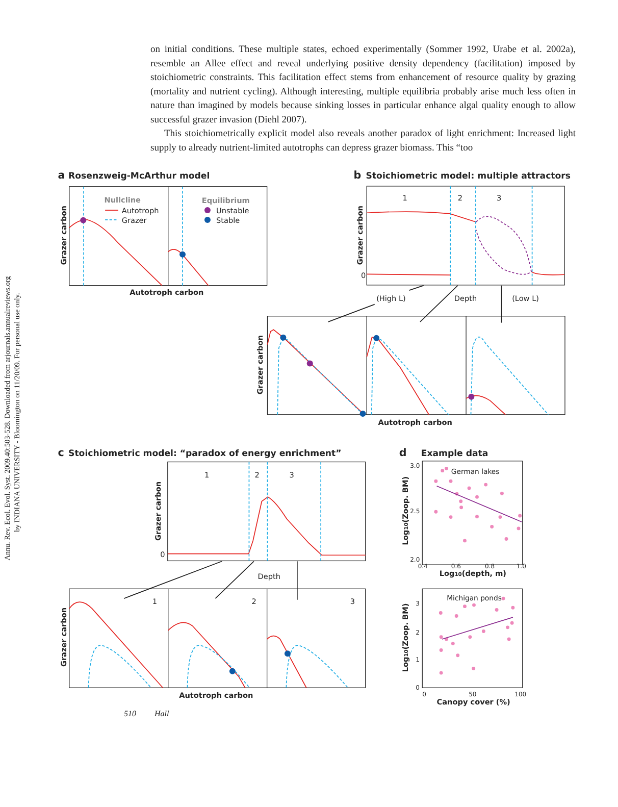on initial conditions. These multiple states, echoed experimentally (Sommer 1992, Urabe et al. 2002a), resemble an Allee effect and reveal underlying positive density dependency (facilitation) imposed by stoichiometric constraints. This facilitation effect stems from enhancement of resource quality by grazing (mortality and nutrient cycling). Although interesting, multiple equilibria probably arise much less often in nature than imagined by models because sinking losses in particular enhance algal quality enough to allow successful grazer invasion (Diehl 2007).
This stoichiometrically explicit model also reveals another paradox of light enrichment: Increased light supply to already nutrient-limited autotrophs can depress grazer biomass. This “too
Annu. Rev. Ecol. Evol. Syst. 2009.40:503-528. Downloaded from arjournals.annualreviews.org
by INDIANA UNIVERSITY - Bloomington on 11/20/09. For personal use only.
a
Rosenzweig-McArthur model
b
Stoichiometric model: multiple attractors
c
Stoichiometric model: “paradox of energy enrichment”
d
Example data
Grazer carbon
Autotroph carbon
Nullcline
Autotroph
Grazer
Equilibrium
Unstable
Stable
Grazer carbon
1
2
3
0
(High L)
Depth
(Low L)
Grazer carbon
Autotroph carbon
Grazer carbon
1
2
3
0
Depth
Grazer carbon
1
2
3
Autotroph carbon
Log10(Zoop. BM)
German lakes
3.0
2.5
2.0
0.4
0.6
0.8
1.0
Log10(depth, m)
Log10(Zoop. BM)
Michigan ponds
3
2
1
0
0
50
100
Canopy cover (%)
510 Hall